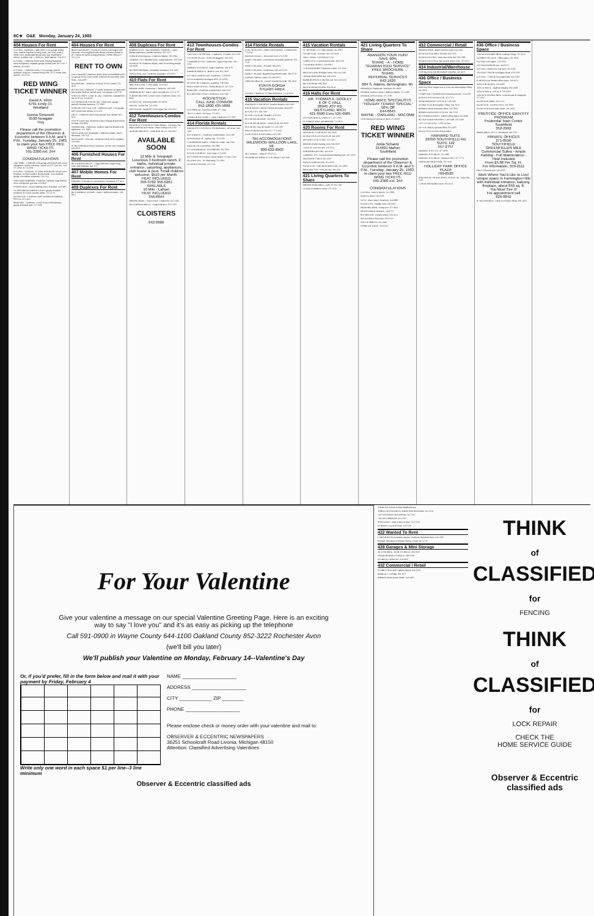8C★ O&E Monday, January 24, 1983
404 Houses For Rent
LIVONIA, 3 bedroom, 2 bath ranch, 2 car garage, dining room, natural fireplace in living room, sun room, pantry, utility room, landscaped fenced yard, near Washington School, available Feb. 1, $480 mo., $480 deposit. 538-5073
LIVONIA - 3 bedroom brick ranch, finished basement, stove-refrigerator, carpeted, garage, fenced yard. $475 mo. + security. 421-6492
LIVONIA - 3 bedroom ranch, 1½ car garage, fenced backyard, large lot. Carpeted living room. $375 month, plus security. 421-5254
RED WING TICKET WINNER
David A. Winn
6791 Emily Ct.
Westland
Donna Simonetti
3530 Newgate
Troy
Please call the promotion department of the Observer & Eccentric between 9 A.M. and 5 P.M., Tuesday, January 25, 1983, to claim your two FREE RED WING TICKETS.
591-2300 ext. 244
CONGRATULATIONS
OAK PARK - 2 bedroom with garage and fenced yard, stove, refrigerator, washer and dryer, central air, $375 per Mo. Call 557-2836 or 574-5094
LIVONIA - 3 bedroom, 2½ baths, brick Ranch, family room, fireplace, 1st floor laundry. Re-decorated. 2 car attached garage. Immediate occupancy. 522-5333
NINE MILE/Middlebelt. 1 bedroom, carpeted, large kitchen, stove, refrigerator, gas heat. 474-8647
NORTHVILLE - lovely sleeping room, furnished. 349-9495
OUTER DRIVE/LAHSER 5 rooms, garage, beautiful condition, $325 plus security, adults. 553-4736
PLYMOUTH - 3 bedroom ranch, available immediately. $500 mo. 455-4613
REDFORD - 3 bedroom, 4 room home with basement, garage & fenced yard. 537-2998
404 Houses For Rent
REDUCED RATES! 3 homes in Livonia, Farmington and Plymouth. Fine neighborhoods. Rental amounts slashed on all 3 homes for quick renting purposes. TEPEE REALTY 535-7274
RENT TO OWN
Live in beautiful 3 bedroom starter home in Southfield with 2 car garage for $415 per month, receive half ownership. Equi-Share - 644-4299
ROCHESTER - 4 bedroom colonial. $700 a month. 652-6618
ROYAL OAK 3 bedroom, 1½ baths, basement, all appliances plus washer & dryer, fenced yard, 2 car garage. 549-9700
SCHOOLCRAFT - Outer Dr. area, 3 bedroom, carpeted thru out, $350 mo. 538-8300
SOUTHFIELD HOUSE for rent, 3 bedrooms, garage, partially finished basement. 557-8900
STERLING HTS. near Troy. 3 bedroom ranch, 2 car garage, $400 month plus utilities. 616-3475
TROY - 3 bedroom ranch, three quarter acre, fenced. 662-8123
UNION LAKE area. Executive Lake Frontage & golf course frontage. 626-8663
WATERFORD, 3 bedrooms, modern, spacious kitchen with appliances. 355-1988
WESTLAND (Joy-Newburgh) 3 bedroom Duplex, newly decorated. 728-7145
WESTLAND - Nice area. 3 bedroom brick ranch, carpeted. 525-6283
W. BLOOMFIELD Sharp 3 bedroom, family room, fireplace. 626-0000
406 Furnished Houses For Rent
BLOOMFIELD HILLS - 3 large bedrooms, large living room with fireplace. 644-1575
407 Mobile Homes For Rent
FARMINGTON HILLS, one bedroom, furnished. 477-6431
408 Duplexes For Rent
BLOOMFIELD CENTER - Super 3 bedroom Duplex. 338-8953
408 Duplexes For Rent
FARMINGTON - Near downtown, 2 bedroom. Carpet, kitchen appliances, laundry facilities. 476-1215
FORD & Wyoming area, 3 bedroom duplex. 581-0962
GARDEN CITY, beautiful brick, single bedroom. 478-7640
PLYMOUTH 2 bedroom duplex, ideal for working couple. 349-8358
ROCHESTER duplex. Immediate occupancy. 651-3902
WESTLAND, cozy 1 bedroom apartment. 455-8793
410 Flats For Rent
BEECH & 6 Mile. 5 room upper. 531-0304
BIRMINGHAM - Downtown. 1 bedroom. 368-1200
MERRIMAN & 7 MILE Upper one bedroom. 477-4170
N. REDFORD TWP. Lovely roomy 2 bedroom lower. 455-0060
PLYMOUTH - charming studio. 455-8538
WAYNE - Lower flat. 721-2236
WESTLAND - Beautiful 5 room upper flat. 455-6535
412 Townhouses-Condos For Rent
ABANDON YOUR HUNT Select Rentals - All Areas. We Help Landlords and Tenants. Share Listings 642-1620
AUBURN HEIGHTS - South Blvd. & I-75. 626-6657
AVAILABLE SOON
12 Mile & Telegraph
Luxurious 3 bedroom ranch, 2 baths, individual private entrance, carpeting, appliances, club house & pool. Small children welcome. $510 per Month.
HEAT INCLUDED
356-3782 356-6261
AVAILABLE
10 Mile - Lahser
HEAT INCLUDED
356-8844
BIRMINGHAM - Close to town! 2 bedrooms. 647-1182
BLOOMFIELD HILLS - 3 large bedrooms. 851-5070
CLOISTERS
642-8686
412 Townhouses-Condos For Rent
CANTON TOWNHOUSE - 3 bedroom, 1½ baths. 261-3195
COUNTRY PLACE - 8 Mile & Haggerty. 349-3652
COMMERCE TWP. 2 bedrooms, large living room. 360-1036
FARMINGTON HILLS, large 2 bedroom. 626-4703
HARBOR SPRINGS - Harbor Cove. 851-5400
LIVONIA Condo for rent, 2 bedrooms. 538-8350
NOVI-Northville-Farmington Hills. 421-0906
PLYMOUTH, 2 bedroom, carpeting. 538-5482
RENT WITH OPTION. TEPEE REALTY 535-7274
REDFORD - 2 bedroom condominium. 464-7637
ROCHESTER CONDO 2 bedrooms. 642-1620
ROCHESTER
CALL JUNE CONNOR
652-1800 435-5866
SOUTHFIELD - luxurious condo. 477-3924
TROY CONDO - for lease. 775-2073
14 MILE & HAGGERTY - sharp 2 bedroom. 477-2667
414 Florida Rentals
ABANDON YOUR HUNT Florida Rentals - All Areas. 642-1620
BOCA RATON - 2 bedroom condominium. 362-0180
BONITA BEACH - Naples area. 553-0183
CLEARWATER AREA - 2 bedroom condo. 644-0102
DELUXE 2 ft. motorhome. 645-0881
FT. LAUDERDALE - INVERRARY. 681-7823
HOUSE FOR RENT - Key Largo. 274-6610
HUTCHINSON ISLAND, Jensen Beach. 313-663-3766
ISLA DEL SOL - St. Petersburg. 553-1861
LIGHTHOUSE Point. 455-7121
414 Florida Rentals
LONG BOAT KEY On the Gulf of Mexico. Condominium. 772-9323
MANASOTA KEY - ENGLEWOOD. 272-5180
MARCO ISLAND - Luxuriously furnished oceanfront. 851-7518
MARCO ISLAND - on beach. 682-4593
MARCO ISLAND - South Seas Club. 420-0325
MARCO ISLAND. Beautiful beachfront condo. 681-6778
NAPLES, Deluxe Condo. 612-499-9973
ORMOND BEACH - Luxury oceanfront condo. 681-5444
PUNTA GORDA
STUART AREA
STUART, 2 bedroom, 2½ bath townhouse. 1-334-0639
415 Vacation Rentals
ABANDON YOUR HUNT Vacation Rentals. 642-1620
A BOB KEITH CHALET Boyne Mountain. 464-6004
BOYNE CITY. 626-7461
BOYNE COUNTRY SKIERS. 476-2763
BOYNE HIGHLANDS. 541-0622
BOYNE HIGHLANDS - NUBS NOB. 979-8299
BOYNE MT. new ski condo. 517-321-5607
HILTON HEAD ISLAND, S.C. 771-4565
SCHUSS MOUNTAIN chalet. 427-0180
SKI ACCOMODATIONS
WILDWOOD WALLOON LAKE, MI.
800-632-8903
SKI CHALET - sleeps 8. 879-0723
STEAMBOAT SPRINGS COLORADO. 642-3660
415 Vacation Rentals
ST. THOMAS U.S. Virgin Islands. 641-0982
SUGAR LOAF. Traverse City. 476-9364
VAIL CONDO. Call Phil 642-5343
CABIN ON W. Grand Traverse Bay. 420-0349
COLORADO SKIING. 646-8941
CONTEMPORARY 2 bedroom condo. 375-1046
DELUXE LAKE Michigan home. 616-334-3338
GRAND TRAVERSE Bay. 649-5974
HARBOR SPRINGS MICHIGAN. 616-526-6251
HILTON HEAD. 682-5832
HILTON HEAD ISLAND. 856-9334
416 Halls For Rent
DR. THOMAS A. DOOLEY
K OF C HALL
28945 JOY RD
WESTLAND, MICH
421-9500 Eves 525-0585
LIVONIA Daniel A. Lord K of C. 477-2565
ST. SARKIS HALL-DEARBORN. 531-8533
420 Rooms For Rent
ABANDON YOUR HUNT. 642-1620
ATTRACTIVE LIVONIA SUB. 464-1690
BETWEEN 11 & 12 Mile. 353-5493
BIRMINGHAM sleeping room. 646-9167
CANTON, room for rent. 352-0714
FURNISHED ROOMS. 422-1931
GARDEN CITY - mans furnished sleeping room. 427-5916
INKSTER & 7 MILE. 261-2027
MAYFLOWER HOTEL. 453-1620
PLYMOUTH - THE MANOR ROOMS. 453-4804
REDFORD TWP., room for rent. 464-3241
421 Living Quarters To Share
BIRMINGHAM AREA - Lady 29. 642-3647
COLLEGE student to share. 355-5656
421 Living Quarters To Share
ABANDON YOUR HUNT
SAVE 60%
SHARE - A - HOME
"GUARANTEED SERVICE"
FREE BROCHURE
SHARE
REFERRAL SERVICES
642-1620
884 S. Adams, Birmingham, MI.
BASEMENT Apartment, Westland. 261-8400
FEMALE wishes to share 3 bedroom duplex. 553-3000
FEMALE (20's) to share. 471-7106
HOME-MATE SPECIALISTS
"HOLIDAY TENANT SPECIAL" 50% Off
644-6845
WAYNE - OAKLAND - MACOMB
I AM looking for woman to share. 474-8558
RED WING TICKET WINNER
Anita Schantz
214601 Mahon
Southfield
Please call the promotion department of the Observer & Eccentric between 9 A.M. and 5 P.M., Tuesday, January 25, 1983, to claim your two FREE RED WING TICKETS.
591-2300 ext. 244
CONGRATULATIONS
LIVONIA - male or female. 522-5869
MALE to share. 540-1078
NOVI - share luxury 3 bedroom. 624-8885
PLYMOUTH - Straight male. 459-6963
REDFORD AREA. Young man. 477-9162
RESPONSIBLE FEMALE. 349-0757
ROCHESTER - Female wishes. 656-0331
ROOM-MATE WANTED. 656-0514
SINGLE PERSON. 421-2440
STRAIGHT MALE. 534-6300
432 Commercial / Retail
BIRMINGHAM - Retail store for lease. 642-0024
BYWOOD SQUARE CENTER. 645-5050
PLYMOUTH TWP. Corner Ann Arbor Rd. 569-1788
PLYMOUTH 2500 sq. feet on Ann Arbor Trail. 355-4565
434 Industrial/Warehouse
FOR SALE/LEASE Bloomfield Township. 645-4635
436 Office / Business Space
ABSOLUTELY unique way to your own Birmingham office. 645-5839
COMPETANT TELEPHONE answering service. 354-3500
DOWNTOWN PLYMOUTH. 455-7373
APPROXIMATELY 3000 sq. ft. 538-1200
ATTRACTIVE Birmingham Office. 643-7036
BIRMINGHAM Executive office. 645-5839
BIRMINGHAM OFFICE SUITE. 643-7036
BLOOMFIELD HILLS - Deluxe office space. 645-9449
BUCKINGHAM SHOPPING CENTER. 559-1180
CITY OF LIVONIA - 2,000 sq. feet.
DO YOU NEED a private office. 855-4955
EXECUTIVE SUITES AVAILABLE.
HARVARD SUITE
29350 SOUTHFIELD RD
SUITE 122
557-2757
FARMINGTON CITY. 477-6000
FARMINGTON HILLS. 553-3880
FARMINGTON HILLS - between 8 & 9. 477-7771
GRAND RIVER & 8 Mile. 591-3306
HOLLIDAY PARK OFFICE PLAZA
769-8520
INDIVIDUAL OR ADJOINING SUITES. Mr. Gryka 644-5300
1-696 & ORCHARD LAKE. 851-6127
436 Office / Business Space
ONE MONTH FREE RENT Lathrup Village. 557-4035
LATHRUP VILLAGE - office space. 559-1818
LIVONIA Farmington. 522-5900
LIVONIA/Northville area. 464-8355
LIVONIA 1 block from City Hall. 455-0100
LIVONIA 5 Mile & Farmington Road. 478-3538
LIVONIA - 7 Mile & Farmington Rds. 422-5870
NORTHVILLE Modern office space. 349-0373
OFFICE BUILDING. 261-4090
OFFICE SPACE - Madison Heights. 892-4588
OFFICE SPACE - 400 sq. ft. 559-2820
ONE MONTH FREE RENT Orchard Lake & Telegraph. 557-4635
PLYMOUTH AREA. 455-1333
PLYMOUTH - DOWNTOWN. 459-5999
PLYMOUTH Prime Main Street. 591-6658
PRESTIGE OFFICE IDENTITY PROGRAM
Prudential Town Center Southfield
352-2992
PRIME AREA, 3101 N. Woodward. 399-5003
PRIVATE OFFICES
271-8550
SOUTHFIELD
GREENFIELD/9 MILE
Commercial Suites - Ample Parking - Full Maintenance - Heat Included
From $5.88 Per Sq. Ft.
For Information, 559-2111
TROY, Somerset area. 643-6600
Work Where You'd Like to Live!
Unique space in Farmington Hills with individual entrance, balcony, fireplace, about 850 sq. ft.
You Must See It!
For appointment call
626-8842
W. BLOOMFIELD - Three (3) Private Offices. 681-4503
For Your Valentine
Give your valentine a message on our special Valentine Greeting Page. Here is an exciting way to say "I love you" and it's as easy as picking up the telephone
Call 591-0900 in Wayne County 644-1100 Oakland County 852-3222 Rochester Avon
(we'll bill you later)
We'll publish your Valentine on Monday, February 14--Valentine's Day
Or, if you'd prefer, fill in the form below and mail it with your payment by Friday, February 4
Write only one word in each space $1 per line--3 line minimum
NAME ____________________
ADDRESS ____________________
CITY ____________ ZIP ________
PHONE ____________________
Please enclose check or money order with your valentine and mail to:
OBSERVER & ECCENTRIC NEWSPAPERS
36251 Schoolcraft Road Livonia, Michigan 48150
Attention: Classified Advertising Valentines
Observer & Eccentric classified ads
STRAIGHT MALE to share Redford home.
THREE GENTLEMEN in modern West Bloomfield. 363-3914
TWO BUSINESS Men looking. 541-7361
TWO ROOMMATES. 453-1091
WESTLAND - Male wishes to share. 522-1129
WORKING man will share. 326-7549
422 Wanted To Rent
CORPORATION Executive requires 3 bedroom furnished home. 626-7600
HOMES NEEDED in Western Wayne County. 425-1734
428 Garages & Mini Storage
AUTOMOBILE - BOAT STORAGE. 842-6500
INSIDE HEATED STORAGE. 280-0396
STORAGE GARAGES. 474-2290
432 Commercial / Retail
STORE FOR LEASE Opdyke Square. 646-5900
BERKLEY, Coolidge. 661-1071
BIRMINGHAM Dance Studio. 649-4295
THINK
of
CLASSIFIED
for
FENCING
THINK
of
CLASSIFIED
for
LOCK REPAIR
CHECK THE
HOME SERVICE GUIDE
Observer & Eccentric classified ads